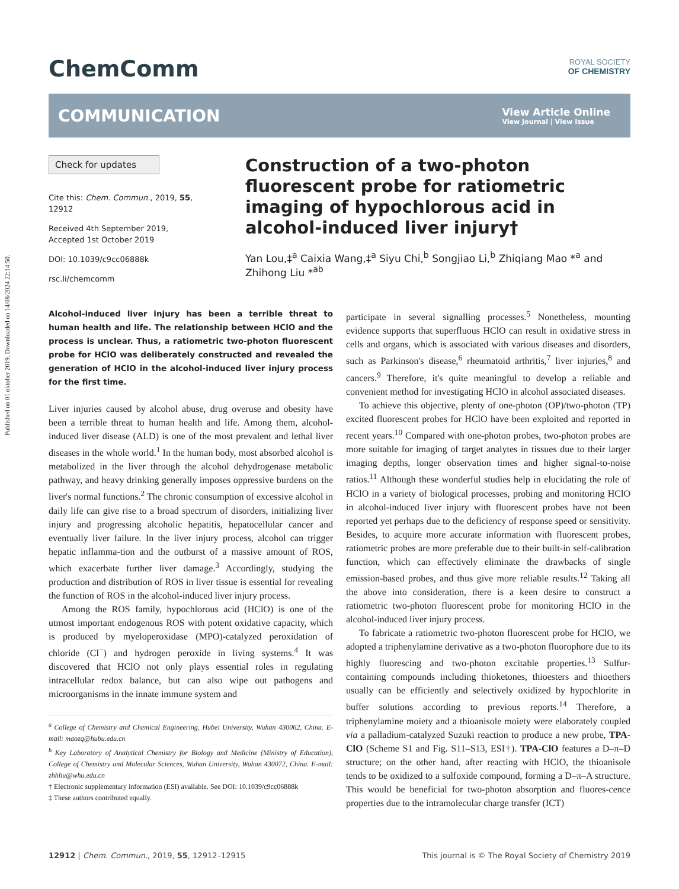Published on 01 oktober 2019. Downloaded on 14/08/2024 22:14:50.
ChemComm
ROYAL SOCIETY
OF CHEMISTRY
COMMUNICATION
View Article Online
View Journal | View Issue
Check for updates
Cite this: Chem. Commun., 2019, 55, 12912
Received 4th September 2019,
Accepted 1st October 2019
DOI: 10.1039/c9cc06888k
rsc.li/chemcomm
Construction of a two-photon fluorescent probe for ratiometric imaging of hypochlorous acid in alcohol-induced liver injury†
Yan Lou,‡<sup>a</sup> Caixia Wang,‡<sup>a</sup> Siyu Chi,<sup>b</sup> Songjiao Li,<sup>b</sup> Zhiqiang Mao *<sup>a</sup> and Zhihong Liu *<sup>ab</sup>
Alcohol-induced liver injury has been a terrible threat to human health and life. The relationship between HClO and the process is unclear. Thus, a ratiometric two-photon fluorescent probe for HClO was deliberately constructed and revealed the generation of HClO in the alcohol-induced liver injury process for the first time.
Liver injuries caused by alcohol abuse, drug overuse and obesity have been a terrible threat to human health and life. Among them, alcohol-induced liver disease (ALD) is one of the most prevalent and lethal liver diseases in the whole world.<sup>1</sup> In the human body, most absorbed alcohol is metabolized in the liver through the alcohol dehydrogenase metabolic pathway, and heavy drinking generally imposes oppressive burdens on the liver's normal functions.<sup>2</sup> The chronic consumption of excessive alcohol in daily life can give rise to a broad spectrum of disorders, initializing liver injury and progressing alcoholic hepatitis, hepatocellular cancer and eventually liver failure. In the liver injury process, alcohol can trigger hepatic inflamma-tion and the outburst of a massive amount of ROS, which exacerbate further liver damage.<sup>3</sup> Accordingly, studying the production and distribution of ROS in liver tissue is essential for revealing the function of ROS in the alcohol-induced liver injury process.
Among the ROS family, hypochlorous acid (HClO) is one of the utmost important endogenous ROS with potent oxidative capacity, which is produced by myeloperoxidase (MPO)-catalyzed peroxidation of chloride (Cl<sup>−</sup>) and hydrogen peroxide in living systems.<sup>4</sup> It was discovered that HClO not only plays essential roles in regulating intracellular redox balance, but can also wipe out pathogens and microorganisms in the innate immune system and
<sup>a</sup> College of Chemistry and Chemical Engineering, Hubei University, Wuhan 430062, China. E-mail: maozq@hubu.edu.cn
<sup>b</sup> Key Laboratory of Analytical Chemistry for Biology and Medicine (Ministry of Education), College of Chemistry and Molecular Sciences, Wuhan University, Wuhan 430072, China. E-mail: zhhliu@whu.edu.cn
† Electronic supplementary information (ESI) available. See DOI: 10.1039/c9cc06888k
‡ These authors contributed equally.
participate in several signalling processes.<sup>5</sup> Nonetheless, mounting evidence supports that superfluous HClO can result in oxidative stress in cells and organs, which is associated with various diseases and disorders, such as Parkinson's disease,<sup>6</sup> rheumatoid arthritis,<sup>7</sup> liver injuries,<sup>8</sup> and cancers.<sup>9</sup> Therefore, it's quite meaningful to develop a reliable and convenient method for investigating HClO in alcohol associated diseases.
To achieve this objective, plenty of one-photon (OP)/two-photon (TP) excited fluorescent probes for HClO have been exploited and reported in recent years.<sup>10</sup> Compared with one-photon probes, two-photon probes are more suitable for imaging of target analytes in tissues due to their larger imaging depths, longer observation times and higher signal-to-noise ratios.<sup>11</sup> Although these wonderful studies help in elucidating the role of HClO in a variety of biological processes, probing and monitoring HClO in alcohol-induced liver injury with fluorescent probes have not been reported yet perhaps due to the deficiency of response speed or sensitivity. Besides, to acquire more accurate information with fluorescent probes, ratiometric probes are more preferable due to their built-in self-calibration function, which can effectively eliminate the drawbacks of single emission-based probes, and thus give more reliable results.<sup>12</sup> Taking all the above into consideration, there is a keen desire to construct a ratiometric two-photon fluorescent probe for monitoring HClO in the alcohol-induced liver injury process.
To fabricate a ratiometric two-photon fluorescent probe for HClO, we adopted a triphenylamine derivative as a two-photon fluorophore due to its highly fluorescing and two-photon excitable properties.<sup>13</sup> Sulfur-containing compounds including thioketones, thioesters and thioethers usually can be efficiently and selectively oxidized by hypochlorite in buffer solutions according to previous reports.<sup>14</sup> Therefore, a triphenylamine moiety and a thioanisole moiety were elaborately coupled via a palladium-catalyzed Suzuki reaction to produce a new probe, TPA-ClO (Scheme S1 and Fig. S11–S13, ESI†). TPA-ClO features a D–π–D structure; on the other hand, after reacting with HClO, the thioanisole tends to be oxidized to a sulfoxide compound, forming a D–π–A structure. This would be beneficial for two-photon absorption and fluores-cence properties due to the intramolecular charge transfer (ICT)
12912 | Chem. Commun., 2019, 55, 12912–12915 This journal is © The Royal Society of Chemistry 2019